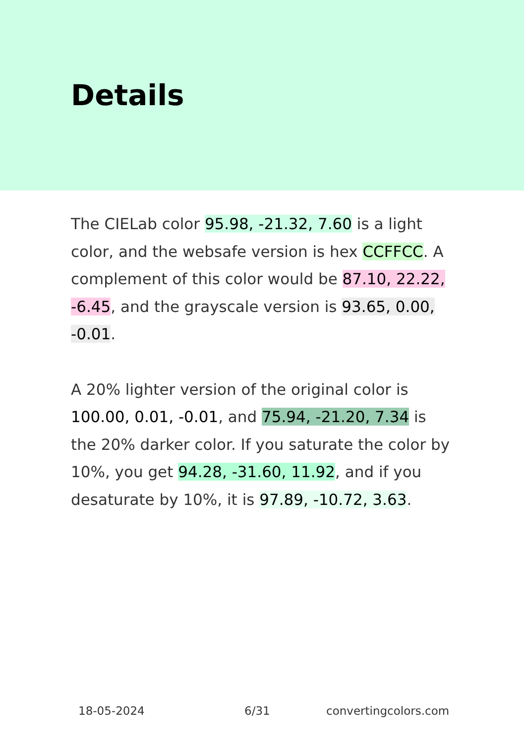Details
The CIELab color 95.98, -21.32, 7.60 is a light color, and the websafe version is hex CCFFCC. A complement of this color would be 87.10, 22.22, -6.45, and the grayscale version is 93.65, 0.00, -0.01.
A 20% lighter version of the original color is 100.00, 0.01, -0.01, and 75.94, -21.20, 7.34 is the 20% darker color. If you saturate the color by 10%, you get 94.28, -31.60, 11.92, and if you desaturate by 10%, it is 97.89, -10.72, 3.63.
18-05-2024 6/31 convertingcolors.com